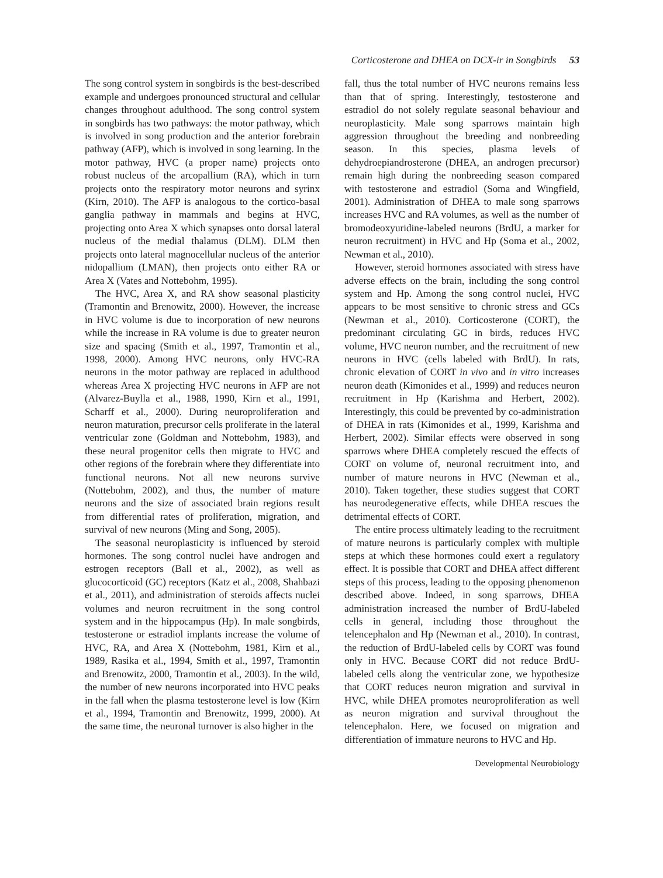Corticosterone and DHEA on DCX-ir in Songbirds 53
The song control system in songbirds is the best-described example and undergoes pronounced structural and cellular changes throughout adulthood. The song control system in songbirds has two pathways: the motor pathway, which is involved in song production and the anterior forebrain pathway (AFP), which is involved in song learning. In the motor pathway, HVC (a proper name) projects onto robust nucleus of the arcopallium (RA), which in turn projects onto the respiratory motor neurons and syrinx (Kirn, 2010). The AFP is analogous to the cortico-basal ganglia pathway in mammals and begins at HVC, projecting onto Area X which synapses onto dorsal lateral nucleus of the medial thalamus (DLM). DLM then projects onto lateral magnocellular nucleus of the anterior nidopallium (LMAN), then projects onto either RA or Area X (Vates and Nottebohm, 1995).
The HVC, Area X, and RA show seasonal plasticity (Tramontin and Brenowitz, 2000). However, the increase in HVC volume is due to incorporation of new neurons while the increase in RA volume is due to greater neuron size and spacing (Smith et al., 1997, Tramontin et al., 1998, 2000). Among HVC neurons, only HVC-RA neurons in the motor pathway are replaced in adulthood whereas Area X projecting HVC neurons in AFP are not (Alvarez-Buylla et al., 1988, 1990, Kirn et al., 1991, Scharff et al., 2000). During neuroproliferation and neuron maturation, precursor cells proliferate in the lateral ventricular zone (Goldman and Nottebohm, 1983), and these neural progenitor cells then migrate to HVC and other regions of the forebrain where they differentiate into functional neurons. Not all new neurons survive (Nottebohm, 2002), and thus, the number of mature neurons and the size of associated brain regions result from differential rates of proliferation, migration, and survival of new neurons (Ming and Song, 2005).
The seasonal neuroplasticity is influenced by steroid hormones. The song control nuclei have androgen and estrogen receptors (Ball et al., 2002), as well as glucocorticoid (GC) receptors (Katz et al., 2008, Shahbazi et al., 2011), and administration of steroids affects nuclei volumes and neuron recruitment in the song control system and in the hippocampus (Hp). In male songbirds, testosterone or estradiol implants increase the volume of HVC, RA, and Area X (Nottebohm, 1981, Kirn et al., 1989, Rasika et al., 1994, Smith et al., 1997, Tramontin and Brenowitz, 2000, Tramontin et al., 2003). In the wild, the number of new neurons incorporated into HVC peaks in the fall when the plasma testosterone level is low (Kirn et al., 1994, Tramontin and Brenowitz, 1999, 2000). At the same time, the neuronal turnover is also higher in the
fall, thus the total number of HVC neurons remains less than that of spring. Interestingly, testosterone and estradiol do not solely regulate seasonal behaviour and neuroplasticity. Male song sparrows maintain high aggression throughout the breeding and nonbreeding season. In this species, plasma levels of dehydroepiandrosterone (DHEA, an androgen precursor) remain high during the nonbreeding season compared with testosterone and estradiol (Soma and Wingfield, 2001). Administration of DHEA to male song sparrows increases HVC and RA volumes, as well as the number of bromodeoxyuridine-labeled neurons (BrdU, a marker for neuron recruitment) in HVC and Hp (Soma et al., 2002, Newman et al., 2010).
However, steroid hormones associated with stress have adverse effects on the brain, including the song control system and Hp. Among the song control nuclei, HVC appears to be most sensitive to chronic stress and GCs (Newman et al., 2010). Corticosterone (CORT), the predominant circulating GC in birds, reduces HVC volume, HVC neuron number, and the recruitment of new neurons in HVC (cells labeled with BrdU). In rats, chronic elevation of CORT in vivo and in vitro increases neuron death (Kimonides et al., 1999) and reduces neuron recruitment in Hp (Karishma and Herbert, 2002). Interestingly, this could be prevented by co-administration of DHEA in rats (Kimonides et al., 1999, Karishma and Herbert, 2002). Similar effects were observed in song sparrows where DHEA completely rescued the effects of CORT on volume of, neuronal recruitment into, and number of mature neurons in HVC (Newman et al., 2010). Taken together, these studies suggest that CORT has neurodegenerative effects, while DHEA rescues the detrimental effects of CORT.
The entire process ultimately leading to the recruitment of mature neurons is particularly complex with multiple steps at which these hormones could exert a regulatory effect. It is possible that CORT and DHEA affect different steps of this process, leading to the opposing phenomenon described above. Indeed, in song sparrows, DHEA administration increased the number of BrdU-labeled cells in general, including those throughout the telencephalon and Hp (Newman et al., 2010). In contrast, the reduction of BrdU-labeled cells by CORT was found only in HVC. Because CORT did not reduce BrdU-labeled cells along the ventricular zone, we hypothesize that CORT reduces neuron migration and survival in HVC, while DHEA promotes neuroproliferation as well as neuron migration and survival throughout the telencephalon. Here, we focused on migration and differentiation of immature neurons to HVC and Hp.
Developmental Neurobiology